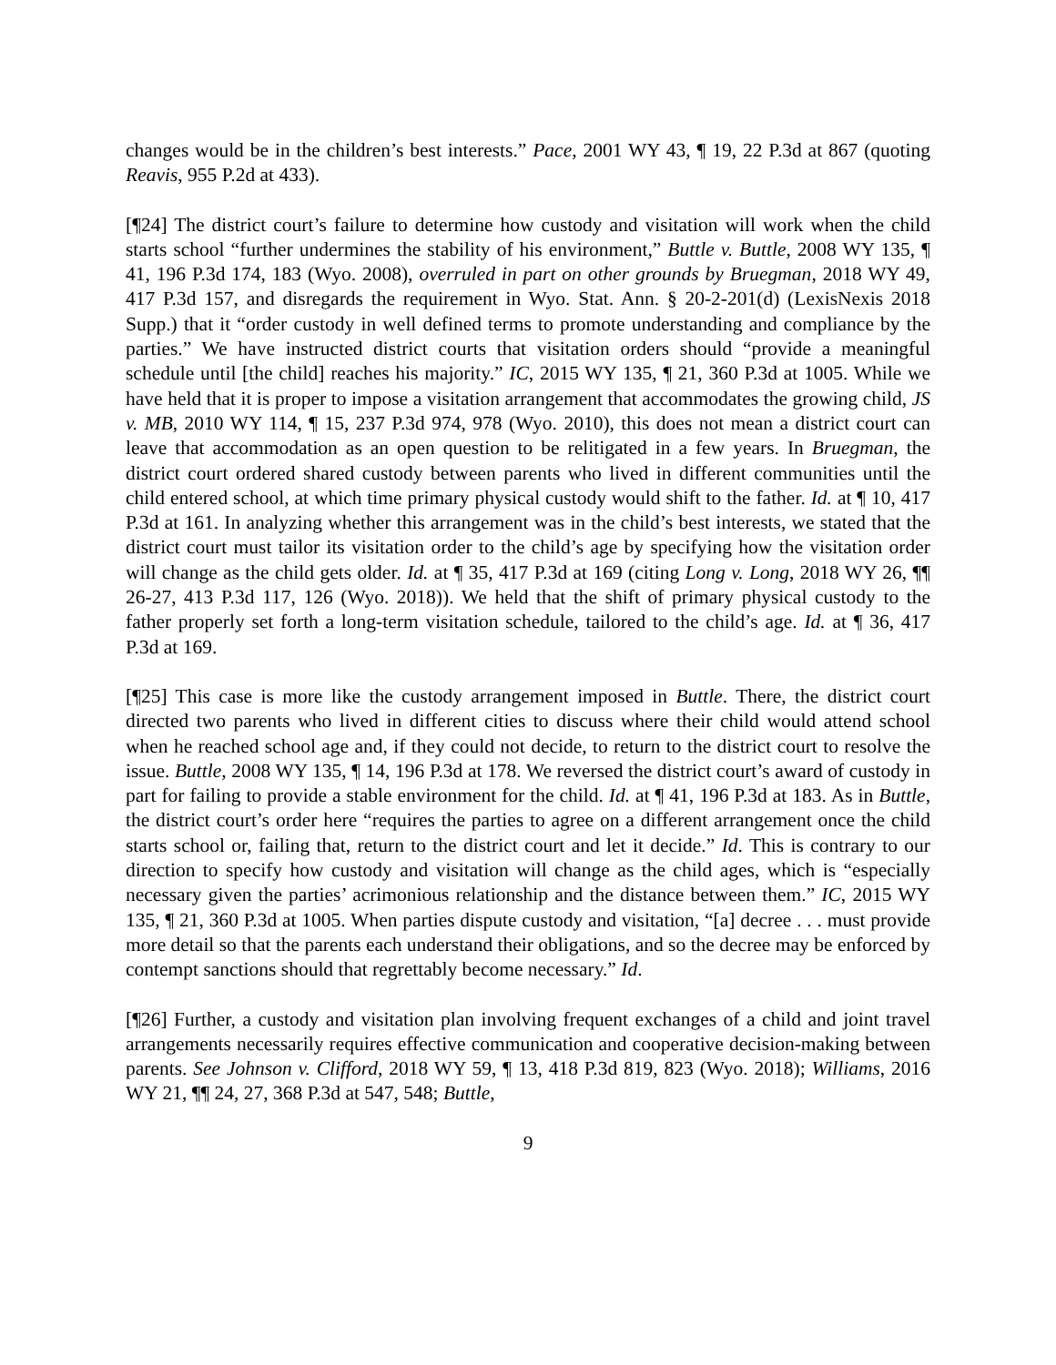changes would be in the children’s best interests.” Pace, 2001 WY 43, ¶ 19, 22 P.3d at 867 (quoting Reavis, 955 P.2d at 433).
[¶24] The district court’s failure to determine how custody and visitation will work when the child starts school “further undermines the stability of his environment,” Buttle v. Buttle, 2008 WY 135, ¶ 41, 196 P.3d 174, 183 (Wyo. 2008), overruled in part on other grounds by Bruegman, 2018 WY 49, 417 P.3d 157, and disregards the requirement in Wyo. Stat. Ann. § 20-2-201(d) (LexisNexis 2018 Supp.) that it “order custody in well defined terms to promote understanding and compliance by the parties.” We have instructed district courts that visitation orders should “provide a meaningful schedule until [the child] reaches his majority.” IC, 2015 WY 135, ¶ 21, 360 P.3d at 1005. While we have held that it is proper to impose a visitation arrangement that accommodates the growing child, JS v. MB, 2010 WY 114, ¶ 15, 237 P.3d 974, 978 (Wyo. 2010), this does not mean a district court can leave that accommodation as an open question to be relitigated in a few years. In Bruegman, the district court ordered shared custody between parents who lived in different communities until the child entered school, at which time primary physical custody would shift to the father. Id. at ¶ 10, 417 P.3d at 161. In analyzing whether this arrangement was in the child’s best interests, we stated that the district court must tailor its visitation order to the child’s age by specifying how the visitation order will change as the child gets older. Id. at ¶ 35, 417 P.3d at 169 (citing Long v. Long, 2018 WY 26, ¶¶ 26-27, 413 P.3d 117, 126 (Wyo. 2018)). We held that the shift of primary physical custody to the father properly set forth a long-term visitation schedule, tailored to the child’s age. Id. at ¶ 36, 417 P.3d at 169.
[¶25] This case is more like the custody arrangement imposed in Buttle. There, the district court directed two parents who lived in different cities to discuss where their child would attend school when he reached school age and, if they could not decide, to return to the district court to resolve the issue. Buttle, 2008 WY 135, ¶ 14, 196 P.3d at 178. We reversed the district court’s award of custody in part for failing to provide a stable environment for the child. Id. at ¶ 41, 196 P.3d at 183. As in Buttle, the district court’s order here “requires the parties to agree on a different arrangement once the child starts school or, failing that, return to the district court and let it decide.” Id. This is contrary to our direction to specify how custody and visitation will change as the child ages, which is “especially necessary given the parties’ acrimonious relationship and the distance between them.” IC, 2015 WY 135, ¶ 21, 360 P.3d at 1005. When parties dispute custody and visitation, “[a] decree . . . must provide more detail so that the parents each understand their obligations, and so the decree may be enforced by contempt sanctions should that regrettably become necessary.” Id.
[¶26] Further, a custody and visitation plan involving frequent exchanges of a child and joint travel arrangements necessarily requires effective communication and cooperative decision-making between parents. See Johnson v. Clifford, 2018 WY 59, ¶ 13, 418 P.3d 819, 823 (Wyo. 2018); Williams, 2016 WY 21, ¶¶ 24, 27, 368 P.3d at 547, 548; Buttle,
9